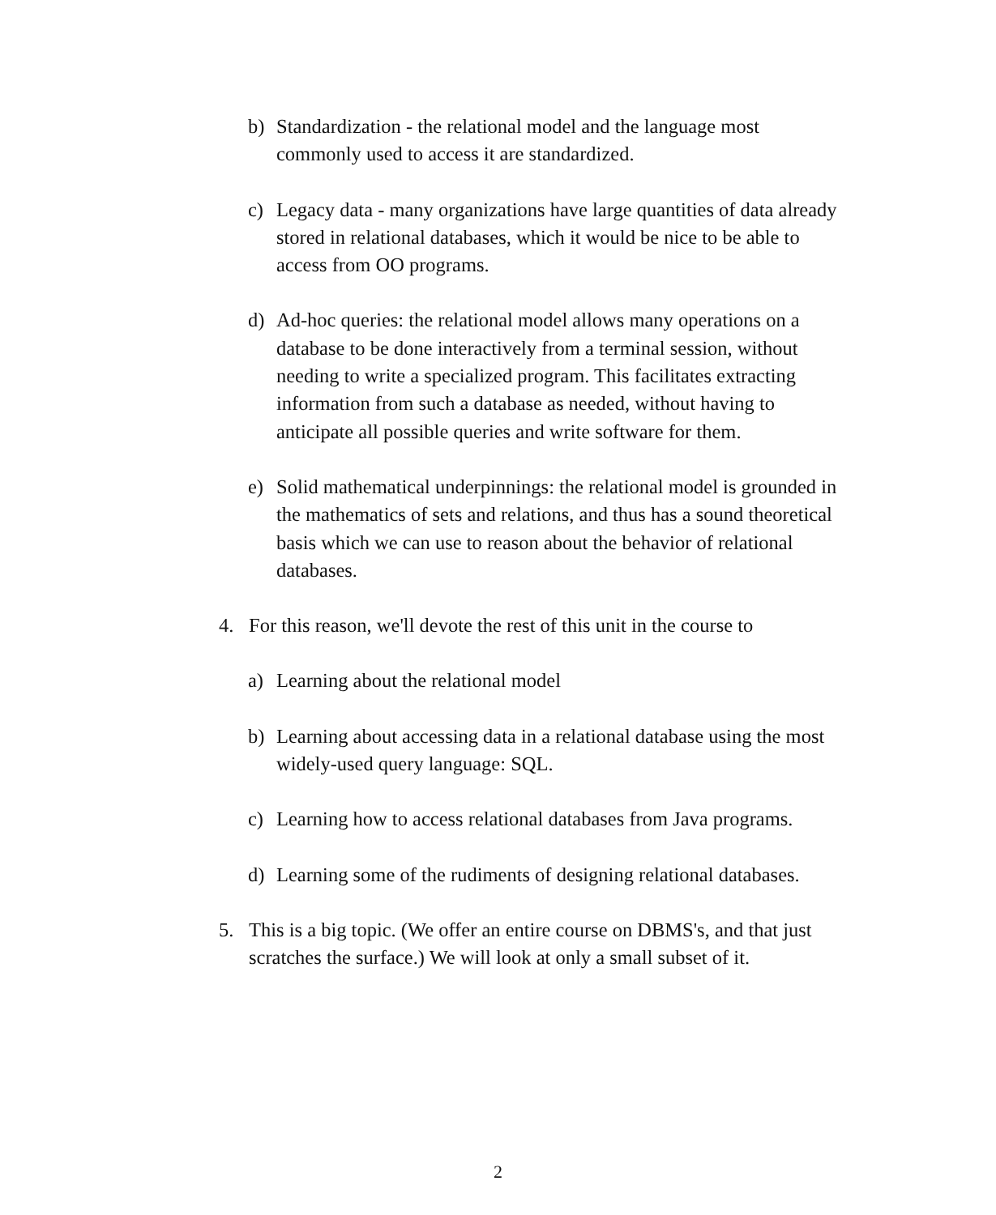b) Standardization - the relational model and the language most commonly used to access it are standardized.
c) Legacy data - many organizations have large quantities of data already stored in relational databases, which it would be nice to be able to access from OO programs.
d) Ad-hoc queries: the relational model allows many operations on a database to be done interactively from a terminal session, without needing to write a specialized program. This facilitates extracting information from such a database as needed, without having to anticipate all possible queries and write software for them.
e) Solid mathematical underpinnings: the relational model is grounded in the mathematics of sets and relations, and thus has a sound theoretical basis which we can use to reason about the behavior of relational databases.
4. For this reason, we'll devote the rest of this unit in the course to
a) Learning about the relational model
b) Learning about accessing data in a relational database using the most widely-used query language: SQL.
c) Learning how to access relational databases from Java programs.
d) Learning some of the rudiments of designing relational databases.
5. This is a big topic. (We offer an entire course on DBMS's, and that just scratches the surface.) We will look at only a small subset of it.
2